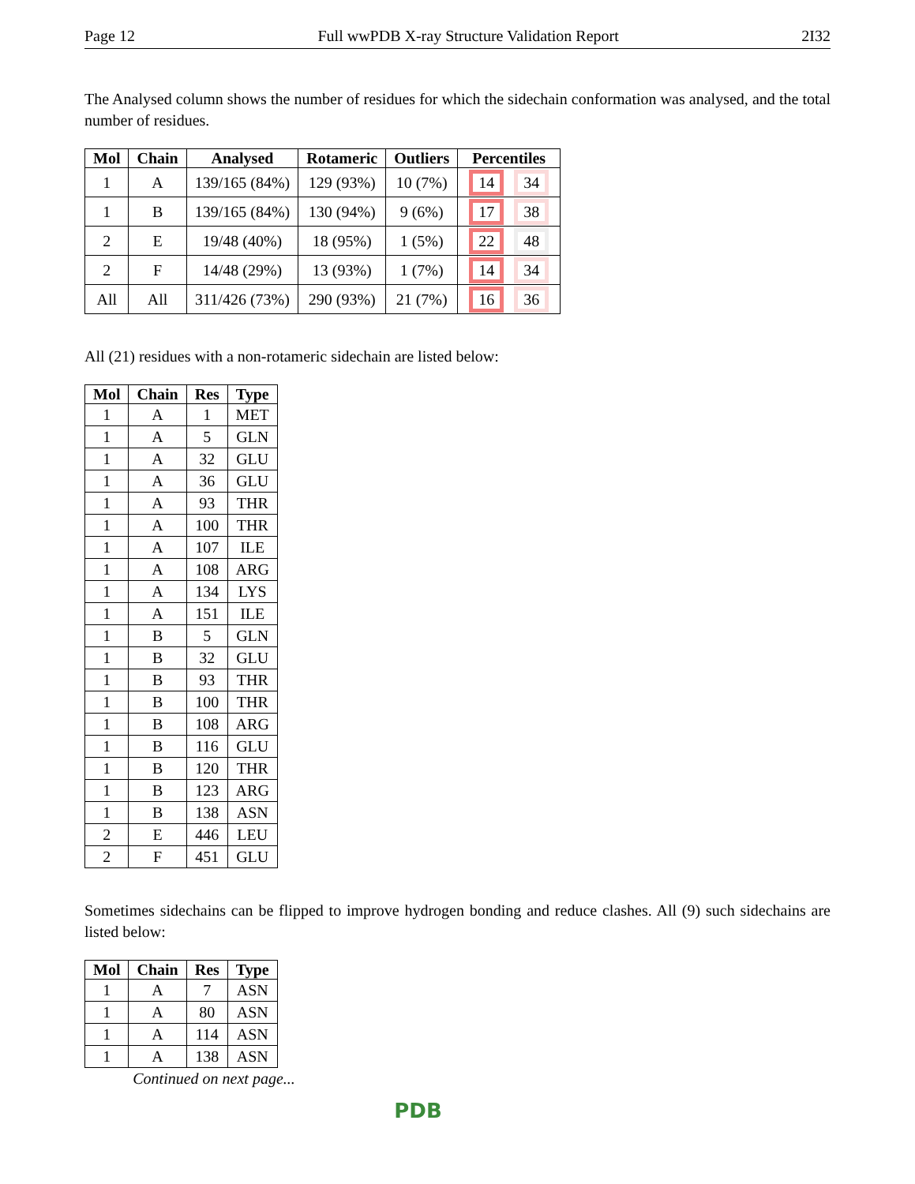Page 12 Full wwPDB X-ray Structure Validation Report 2I32
The Analysed column shows the number of residues for which the sidechain conformation was analysed, and the total number of residues.
| Mol | Chain | Analysed | Rotameric | Outliers | Percentiles |
| --- | --- | --- | --- | --- | --- |
| 1 | A | 139/165 (84%) | 129 (93%) | 10 (7%) | 14 34 |
| 1 | B | 139/165 (84%) | 130 (94%) | 9 (6%) | 17 38 |
| 2 | E | 19/48 (40%) | 18 (95%) | 1 (5%) | 22 48 |
| 2 | F | 14/48 (29%) | 13 (93%) | 1 (7%) | 14 34 |
| All | All | 311/426 (73%) | 290 (93%) | 21 (7%) | 16 36 |
All (21) residues with a non-rotameric sidechain are listed below:
| Mol | Chain | Res | Type |
| --- | --- | --- | --- |
| 1 | A | 1 | MET |
| 1 | A | 5 | GLN |
| 1 | A | 32 | GLU |
| 1 | A | 36 | GLU |
| 1 | A | 93 | THR |
| 1 | A | 100 | THR |
| 1 | A | 107 | ILE |
| 1 | A | 108 | ARG |
| 1 | A | 134 | LYS |
| 1 | A | 151 | ILE |
| 1 | B | 5 | GLN |
| 1 | B | 32 | GLU |
| 1 | B | 93 | THR |
| 1 | B | 100 | THR |
| 1 | B | 108 | ARG |
| 1 | B | 116 | GLU |
| 1 | B | 120 | THR |
| 1 | B | 123 | ARG |
| 1 | B | 138 | ASN |
| 2 | E | 446 | LEU |
| 2 | F | 451 | GLU |
Sometimes sidechains can be flipped to improve hydrogen bonding and reduce clashes. All (9) such sidechains are listed below:
| Mol | Chain | Res | Type |
| --- | --- | --- | --- |
| 1 | A | 7 | ASN |
| 1 | A | 80 | ASN |
| 1 | A | 114 | ASN |
| 1 | A | 138 | ASN |
Continued on next page...
PDB